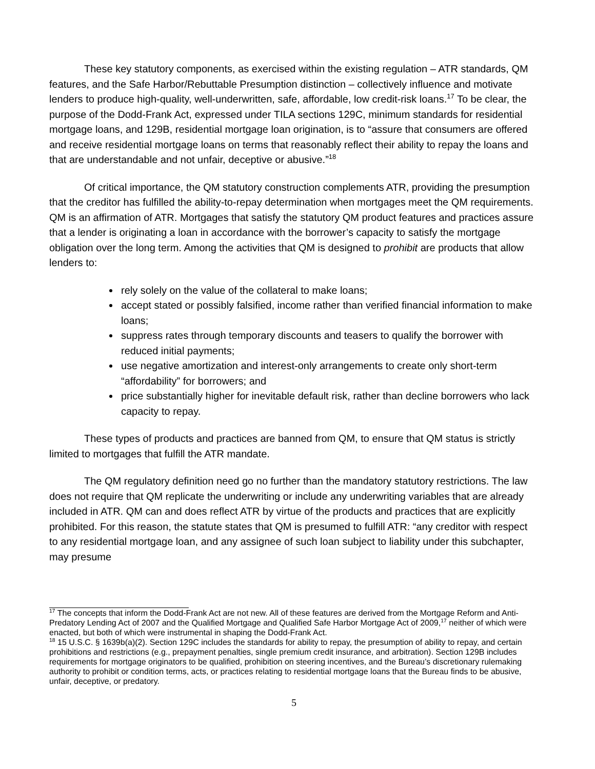These key statutory components, as exercised within the existing regulation – ATR standards, QM features, and the Safe Harbor/Rebuttable Presumption distinction – collectively influence and motivate lenders to produce high-quality, well-underwritten, safe, affordable, low credit-risk loans.<sup>17</sup> To be clear, the purpose of the Dodd-Frank Act, expressed under TILA sections 129C, minimum standards for residential mortgage loans, and 129B, residential mortgage loan origination, is to “assure that consumers are offered and receive residential mortgage loans on terms that reasonably reflect their ability to repay the loans and that are understandable and not unfair, deceptive or abusive.”<sup>18</sup>
Of critical importance, the QM statutory construction complements ATR, providing the presumption that the creditor has fulfilled the ability-to-repay determination when mortgages meet the QM requirements. QM is an affirmation of ATR. Mortgages that satisfy the statutory QM product features and practices assure that a lender is originating a loan in accordance with the borrower’s capacity to satisfy the mortgage obligation over the long term. Among the activities that QM is designed to prohibit are products that allow lenders to:
rely solely on the value of the collateral to make loans;
accept stated or possibly falsified, income rather than verified financial information to make loans;
suppress rates through temporary discounts and teasers to qualify the borrower with reduced initial payments;
use negative amortization and interest-only arrangements to create only short-term “affordability” for borrowers; and
price substantially higher for inevitable default risk, rather than decline borrowers who lack capacity to repay.
These types of products and practices are banned from QM, to ensure that QM status is strictly limited to mortgages that fulfill the ATR mandate.
The QM regulatory definition need go no further than the mandatory statutory restrictions. The law does not require that QM replicate the underwriting or include any underwriting variables that are already included in ATR. QM can and does reflect ATR by virtue of the products and practices that are explicitly prohibited. For this reason, the statute states that QM is presumed to fulfill ATR: “any creditor with respect to any residential mortgage loan, and any assignee of such loan subject to liability under this subchapter, may presume
<sup>17</sup> The concepts that inform the Dodd-Frank Act are not new. All of these features are derived from the Mortgage Reform and Anti-Predatory Lending Act of 2007 and the Qualified Mortgage and Qualified Safe Harbor Mortgage Act of 2009,<sup>17</sup> neither of which were enacted, but both of which were instrumental in shaping the Dodd-Frank Act.
<sup>18</sup> 15 U.S.C. § 1639b(a)(2). Section 129C includes the standards for ability to repay, the presumption of ability to repay, and certain prohibitions and restrictions (e.g., prepayment penalties, single premium credit insurance, and arbitration). Section 129B includes requirements for mortgage originators to be qualified, prohibition on steering incentives, and the Bureau’s discretionary rulemaking authority to prohibit or condition terms, acts, or practices relating to residential mortgage loans that the Bureau finds to be abusive, unfair, deceptive, or predatory.
5